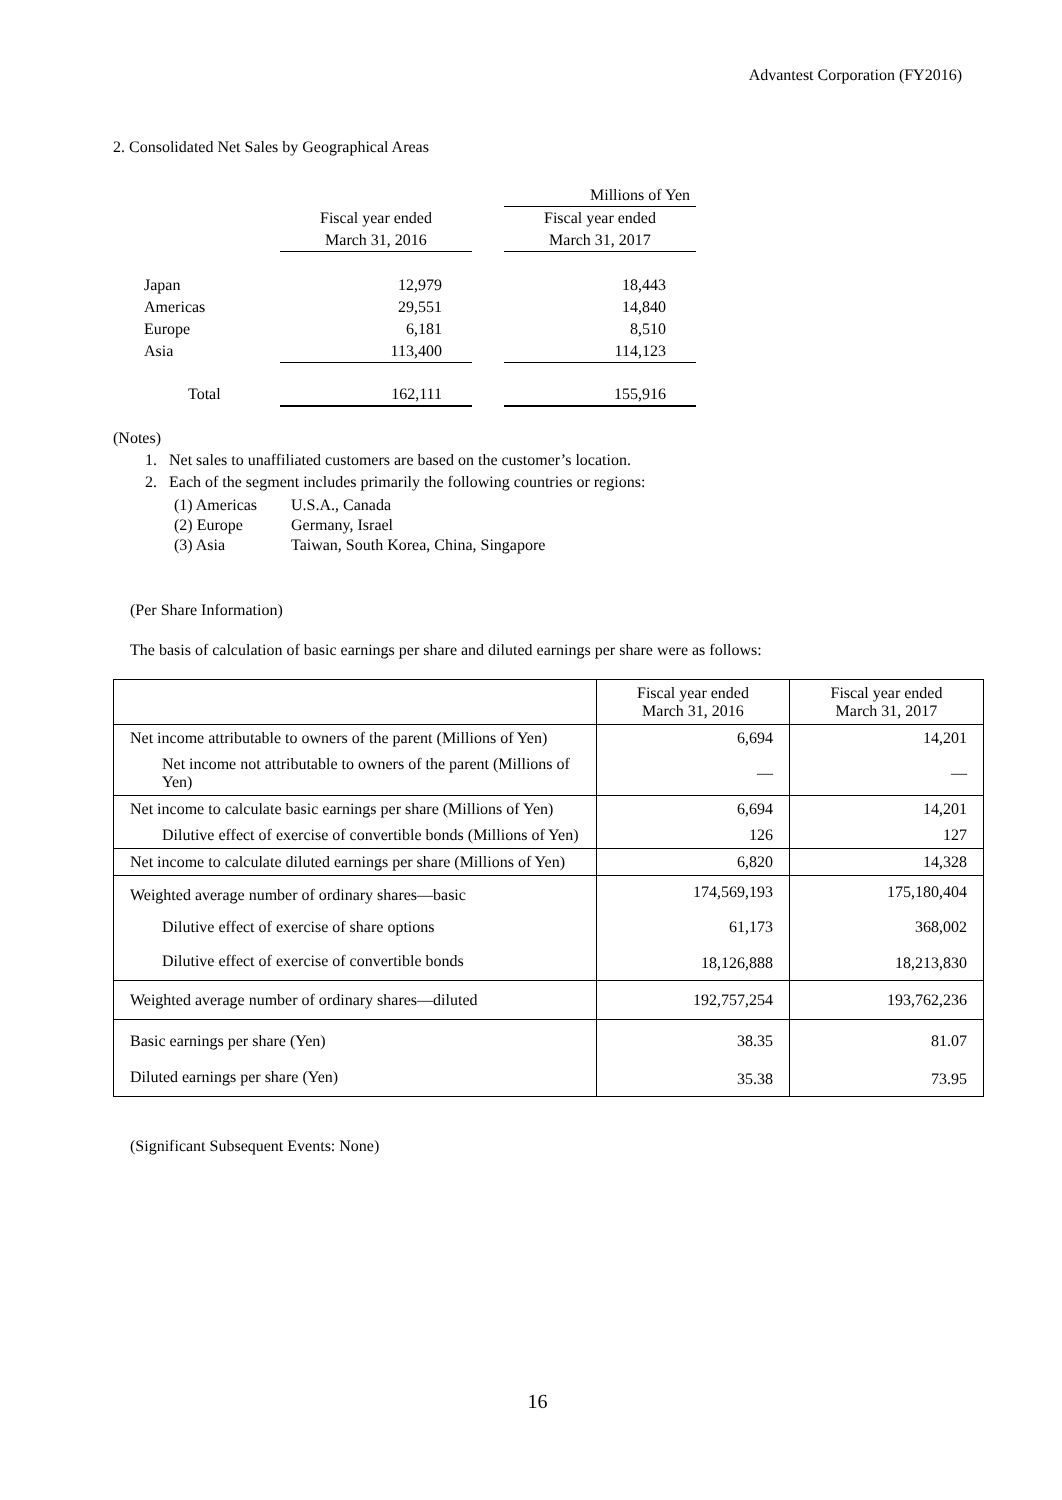Advantest Corporation (FY2016)
2. Consolidated Net Sales by Geographical Areas
| | | | Millions of Yen |
| | Fiscal year ended | | Fiscal year ended |
| | March 31, 2016 | | March 31, 2017 |
| Japan | 12,979 | | 18,443 |
| Americas | 29,551 | | 14,840 |
| Europe | 6,181 | | 8,510 |
| Asia | 113,400 | | 114,123 |
| Total | 162,111 | | 155,916 |
(Notes)
1. Net sales to unaffiliated customers are based on the customer’s location.
2. Each of the segment includes primarily the following countries or regions:
| (1) Americas | U.S.A., Canada |
| (2) Europe | Germany, Israel |
| (3) Asia | Taiwan, South Korea, China, Singapore |
(Per Share Information)
The basis of calculation of basic earnings per share and diluted earnings per share were as follows:
| | Fiscal year ended March 31, 2016 | Fiscal year ended March 31, 2017 |
| Net income attributable to owners of the parent (Millions of Yen) | 6,694 | 14,201 |
| Net income not attributable to owners of the parent (Millions of Yen) | — | — |
| Net income to calculate basic earnings per share (Millions of Yen) | 6,694 | 14,201 |
| Dilutive effect of exercise of convertible bonds (Millions of Yen) | 126 | 127 |
| Net income to calculate diluted earnings per share (Millions of Yen) | 6,820 | 14,328 |
| Weighted average number of ordinary shares—basic | 174,569,193 | 175,180,404 |
| Dilutive effect of exercise of share options | 61,173 | 368,002 |
| Dilutive effect of exercise of convertible bonds | 18,126,888 | 18,213,830 |
| Weighted average number of ordinary shares—diluted | 192,757,254 | 193,762,236 |
| Basic earnings per share (Yen) | 38.35 | 81.07 |
| Diluted earnings per share (Yen) | 35.38 | 73.95 |
(Significant Subsequent Events: None)
16